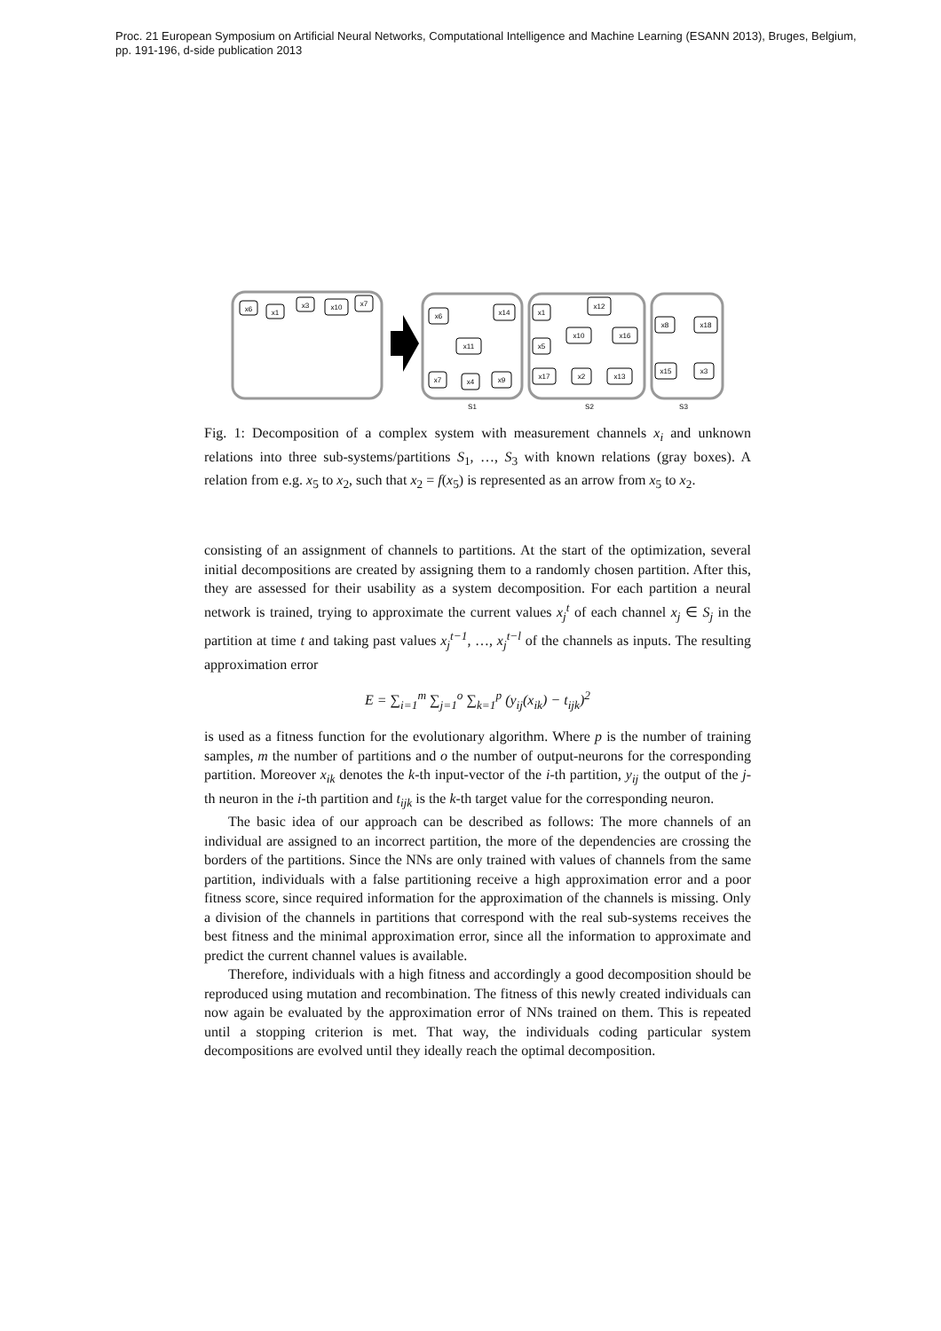Proc. 21 European Symposium on Artificial Neural Networks, Computational Intelligence and Machine Learning (ESANN 2013), Bruges, Belgium,
pp. 191-196, d-side publication 2013
x6
x1
x3
x10
x7
x6
x14
x11
x7
x4
x9
S1
x1
x12
x10
x16
x5
x17
x2
x13
S2
x8
x18
x15
x3
S3
Fig. 1: Decomposition of a complex system with measurement channels x<sub>i</sub> and unknown relations into three sub-systems/partitions S<sub>1</sub>, …, S<sub>3</sub> with known relations (gray boxes). A relation from e.g. x<sub>5</sub> to x<sub>2</sub>, such that x<sub>2</sub> = f(x<sub>5</sub>) is represented as an arrow from x<sub>5</sub> to x<sub>2</sub>.
consisting of an assignment of channels to partitions. At the start of the optimization, several initial decompositions are created by assigning them to a randomly chosen partition. After this, they are assessed for their usability as a system decomposition. For each partition a neural network is trained, trying to approximate the current values x<sub>j</sub><sup>t</sup> of each channel x<sub>j</sub> ∈ S<sub>j</sub> in the partition at time t and taking past values x<sub>j</sub><sup>t−1</sup>, …, x<sub>j</sub><sup>t−l</sup> of the channels as inputs. The resulting approximation error
E = ∑<sub>i=1</sub><sup>m</sup> ∑<sub>j=1</sub><sup>o</sup> ∑<sub>k=1</sub><sup>p</sup> (y<sub>ij</sub>(x<sub>ik</sub>) − t<sub>ijk</sub>)<sup>2</sup>
is used as a fitness function for the evolutionary algorithm. Where p is the number of training samples, m the number of partitions and o the number of output-neurons for the corresponding partition. Moreover x<sub>ik</sub> denotes the k-th input-vector of the i-th partition, y<sub>ij</sub> the output of the j-th neuron in the i-th partition and t<sub>ijk</sub> is the k-th target value for the corresponding neuron.
The basic idea of our approach can be described as follows: The more channels of an individual are assigned to an incorrect partition, the more of the dependencies are crossing the borders of the partitions. Since the NNs are only trained with values of channels from the same partition, individuals with a false partitioning receive a high approximation error and a poor fitness score, since required information for the approximation of the channels is missing. Only a division of the channels in partitions that correspond with the real sub-systems receives the best fitness and the minimal approximation error, since all the information to approximate and predict the current channel values is available.
Therefore, individuals with a high fitness and accordingly a good decomposition should be reproduced using mutation and recombination. The fitness of this newly created individuals can now again be evaluated by the approximation error of NNs trained on them. This is repeated until a stopping criterion is met. That way, the individuals coding particular system decompositions are evolved until they ideally reach the optimal decomposition.